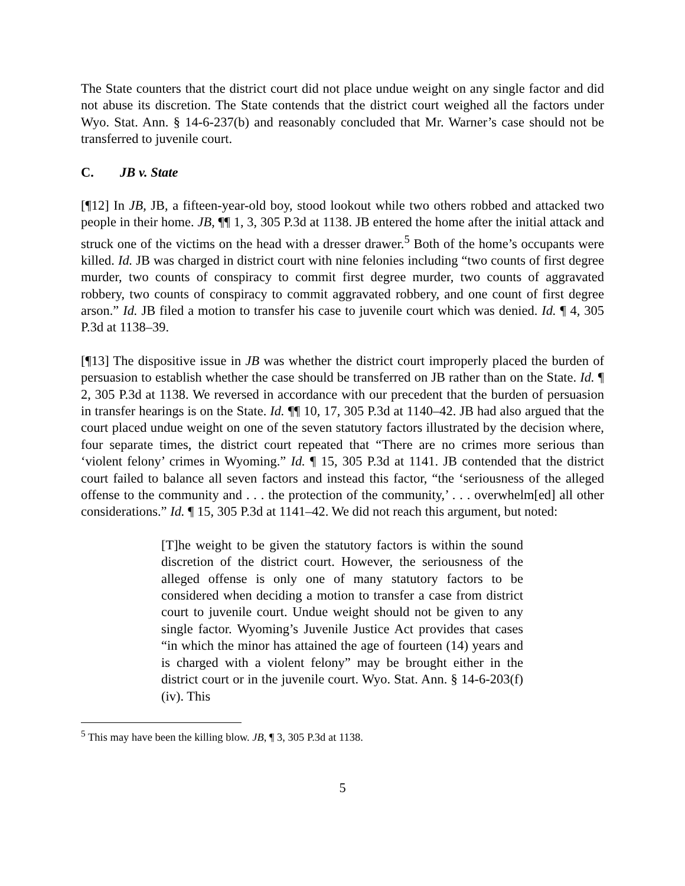The State counters that the district court did not place undue weight on any single factor and did not abuse its discretion. The State contends that the district court weighed all the factors under Wyo. Stat. Ann. § 14-6-237(b) and reasonably concluded that Mr. Warner’s case should not be transferred to juvenile court.
C. JB v. State
[¶12] In JB, JB, a fifteen-year-old boy, stood lookout while two others robbed and attacked two people in their home. JB, ¶¶ 1, 3, 305 P.3d at 1138. JB entered the home after the initial attack and struck one of the victims on the head with a dresser drawer.<sup>5</sup> Both of the home’s occupants were killed. Id. JB was charged in district court with nine felonies including “two counts of first degree murder, two counts of conspiracy to commit first degree murder, two counts of aggravated robbery, two counts of conspiracy to commit aggravated robbery, and one count of first degree arson.” Id. JB filed a motion to transfer his case to juvenile court which was denied. Id. ¶ 4, 305 P.3d at 1138–39.
[¶13] The dispositive issue in JB was whether the district court improperly placed the burden of persuasion to establish whether the case should be transferred on JB rather than on the State. Id. ¶ 2, 305 P.3d at 1138. We reversed in accordance with our precedent that the burden of persuasion in transfer hearings is on the State. Id. ¶¶ 10, 17, 305 P.3d at 1140–42. JB had also argued that the court placed undue weight on one of the seven statutory factors illustrated by the decision where, four separate times, the district court repeated that “There are no crimes more serious than ‘violent felony’ crimes in Wyoming.” Id. ¶ 15, 305 P.3d at 1141. JB contended that the district court failed to balance all seven factors and instead this factor, “the ‘seriousness of the alleged offense to the community and . . . the protection of the community,’ . . . overwhelm[ed] all other considerations.” Id. ¶ 15, 305 P.3d at 1141–42. We did not reach this argument, but noted:
[T]he weight to be given the statutory factors is within the sound discretion of the district court. However, the seriousness of the alleged offense is only one of many statutory factors to be considered when deciding a motion to transfer a case from district court to juvenile court. Undue weight should not be given to any single factor. Wyoming’s Juvenile Justice Act provides that cases “in which the minor has attained the age of fourteen (14) years and is charged with a violent felony” may be brought either in the district court or in the juvenile court. Wyo. Stat. Ann. § 14-6-203(f)(iv). This
<sup>5</sup> This may have been the killing blow. JB, ¶ 3, 305 P.3d at 1138.
5